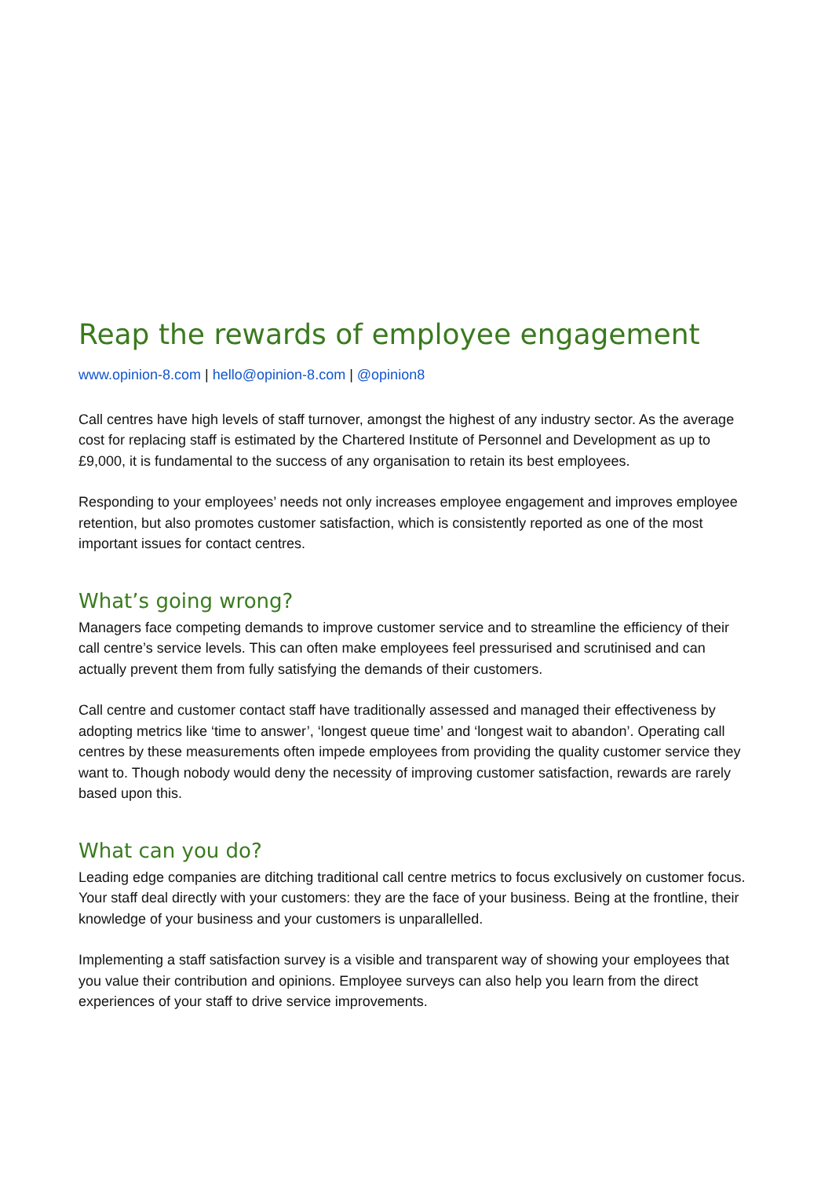Reap the rewards of employee engagement
www.opinion-8.com | hello@opinion-8.com | @opinion8
Call centres have high levels of staff turnover, amongst the highest of any industry sector. As the average cost for replacing staff is estimated by the Chartered Institute of Personnel and Development as up to £9,000, it is fundamental to the success of any organisation to retain its best employees.
Responding to your employees’ needs not only increases employee engagement and improves employee retention, but also promotes customer satisfaction, which is consistently reported as one of the most important issues for contact centres.
What’s going wrong?
Managers face competing demands to improve customer service and to streamline the efficiency of their call centre’s service levels. This can often make employees feel pressurised and scrutinised and can actually prevent them from fully satisfying the demands of their customers.
Call centre and customer contact staff have traditionally assessed and managed their effectiveness by adopting metrics like ‘time to answer’, ‘longest queue time’ and ‘longest wait to abandon’. Operating call centres by these measurements often impede employees from providing the quality customer service they want to. Though nobody would deny the necessity of improving customer satisfaction, rewards are rarely based upon this.
What can you do?
Leading edge companies are ditching traditional call centre metrics to focus exclusively on customer focus. Your staff deal directly with your customers: they are the face of your business. Being at the frontline, their knowledge of your business and your customers is unparallelled.
Implementing a staff satisfaction survey is a visible and transparent way of showing your employees that you value their contribution and opinions. Employee surveys can also help you learn from the direct experiences of your staff to drive service improvements.